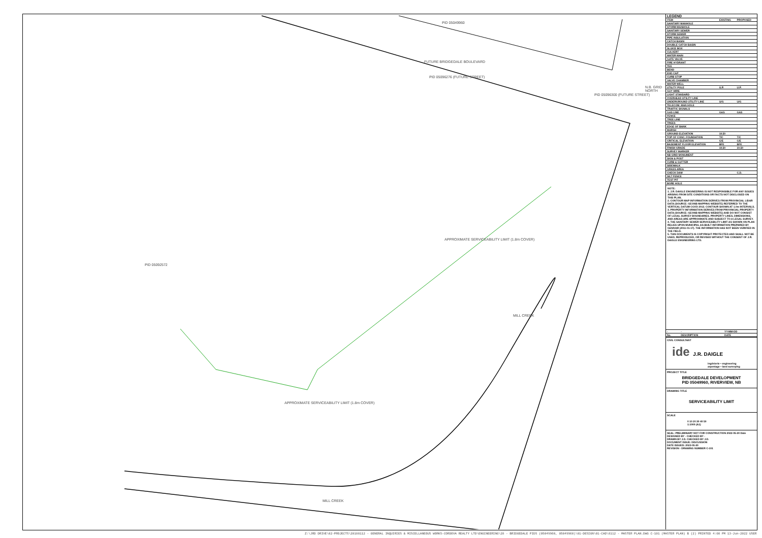PID 05049960
FUTURE BRIDGEDALE BOULEVARD
PID 05096276 (FUTURE STREET)
PID 05096300 (FUTURE STREET)
PID 05092572
APPROXIMATE SERVICEABILITY LIMIT (1.8m COVER)
APPROXIMATE SERVICEABILITY LIMIT (1.8m COVER)
MILL CREEK
MILL CREEK
N.B. GRID NORTH
| LEGEND | | |
| --- | --- | --- |
| ITEM | EXISTING | PROPOSED |
| SANITARY MANHOLE | | |
| STORM MANHOLE | | |
| SANITARY SEWER | | |
| STORM SEWER | | |
| PIPE INSULATION | | |
| CATCH BASIN | | |
| DOUBLE CATCH BASIN | | |
| SLUICE BOX | | |
| CULVERT | | |
| WATER MAIN | | |
| GATE VALVE | | |
| FIRE HYDRANT | | |
| TEE | | |
| BEND | | |
| END CAP | | |
| CURB STOP | | |
| VALVE CHAMBER | | |
| WATER WELL | | |
| UTILITY POLE | U.P. | U.P. |
| GUY WIRE | | |
| LIGHT STANDARD | | |
| OVERHEAD UTILITY LINE | | |
| UNDERGROUND UTILITY LINE | U/G | U/G |
| TELECOM. MAN HOLE | | |
| TRAFFIC SIGNALS | | |
| GAS LINE | GAS | GAS |
| FENCE | | |
| TREE LINE | | |
| TREES | | |
| EDGE OF BANK | | |
| MARSH | | |
| GROUND ELEVATION | 10.50 | |
| TOP OF CONC. FOUNDATION | T/C | T/C |
| CRITICAL ELEVATION | C/E | C/E |
| BASEMENT FLOOR ELEVATION | BFE | BFE |
| FINISH GRADE | 10.50 | 10.50 |
| SURVEY MARKER | | |
| NB GRID MONUMENT | | |
| SIGN & POST | | |
| CURB & GUTTER | | |
| SIDEWALK | | |
| GRASS AREA | | |
| CHECK DAM | | C.D. |
| SILT FENCE | | |
| TEST PIT | | |
| BORE HOLE | | |
NOTE:
1. J.R. DAIGLE ENGINEERING IS NOT RESPONSIBLE FOR ANY ISSUES ARISING FROM SITE CONDITIONS OR FACTS NOT DISCLOSED ON THIS PLAN.
2. CONTOUR MAP INFORMATION DERIVES FROM PROVINCIAL LIDAR DATA (SOURCE: GEONB MAPPING WEBSITE) REFERRED TO THE VERTICAL DATUM CGVD 2013. CONTOUR SHOWN AT 1.0m INTERVALS.
3. PROPERTY INFORMATION DERIVES FROM PROVINCIAL PROPERTY DATA (SOURCE: GEONB MAPPING WEBSITE) AND DO NOT CONSIST OF LEGAL SURVEY BOUNDARIES. PROPERTY LINES, DIMENSIONS, AND AREAS ARE APPROXIMATE AND SUBJECT TO A LEGAL SURVEY.
4. THE SANITARY SEWER SERVICEABILITY LIMIT AS SHOWN ON PLAN RELIES UPON MUNICIPAL AS-BUILT INFORMATION PREPARED BY GENIVAR (2011-01-17). THE INFORMATION HAS NOT BEEN VERIFIED IN THE FIELD.
5. THIS DOCUMENTS IS COPYRIGHT PROTECTED AND SHALL NOT BE USED, REPRODUCED, OR REVISED WITHOUT THE CONSENT OF J.R. DAIGLE ENGINEERING LTD.
| - | - | YY-MM-DD |
| No. | DESCRIPTION | DATE |
CIVIL CONSULTANT
ide J.R. DAIGLE
ingénierie • engineering
arpentage • land surveying
PROJECT TITLE
BRIDGEDALE DEVELOPMENT
PID 05049960, RIVERVIEW, NB
DRAWING TITLE
SERVICEABILITY LIMIT
SCALE
0 10 20 30 40 50
1:1000 (A1)
SEAL: PRELIMINARY NOT FOR CONSTRUCTION 2022-05-30 Date
DESIGNED BY - CHECKED BY -
DRAWN BY J.D. CHECKED BY J.D.
DOCUMENT ISSUE: DISCUSSION
DATE ISSUED: 2022-05-30
REVISION - DRAWING NUMBER C-101
Z:\JRD DRIVE\02-PROJECTS\20188112 - GENERAL INQUIRIES & MISCELLANEOUS WORKS-CORDOVA REALTY LTD\ENGINEERING\28 - BRIDGEDALE PIDS (05049960, 05049960)\01-DESIGN\01-CAD\8112 - MASTER PLAN.DWG C-101 (MASTER PLAN) B (2) PRINTED 4:08 PM 13-Jun-2022 USER